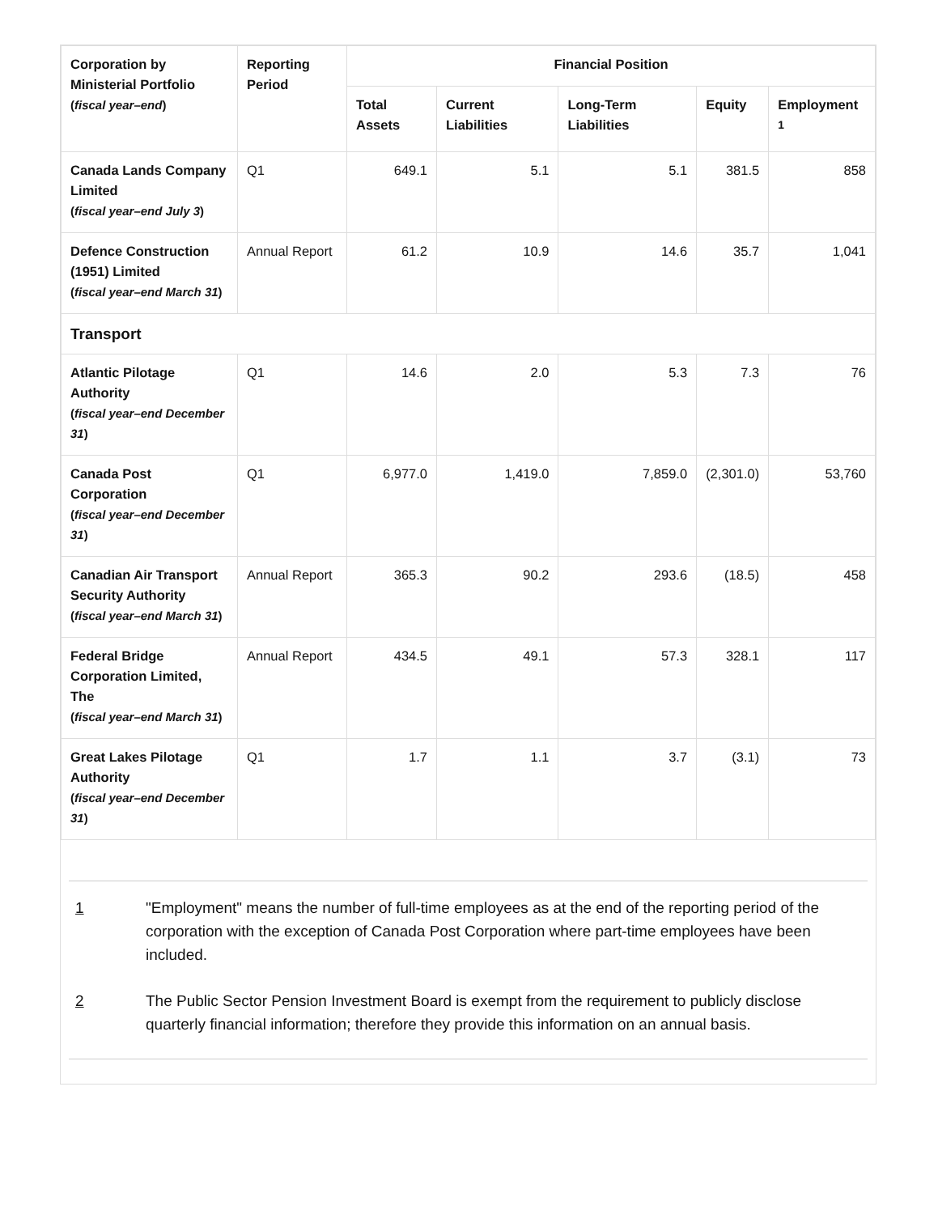| Corporation by Ministerial Portfolio ( fiscal year–end ) | Reporting Period | Financial Position | | | | |
| --- | --- | --- | --- | --- | --- | --- |
| | | Total Assets | Current Liabilities | Long-Term Liabilities | Equity | Employment <sup>1</sup> |
| Canada Lands Company Limited ( fiscal year–end July 3 ) | Q1 | 649.1 | 5.1 | 5.1 | 381.5 | 858 |
| Defence Construction (1951) Limited ( fiscal year–end March 31 ) | Annual Report | 61.2 | 10.9 | 14.6 | 35.7 | 1,041 |
| Transport | | | | | | |
| Atlantic Pilotage Authority ( fiscal year–end December 31 ) | Q1 | 14.6 | 2.0 | 5.3 | 7.3 | 76 |
| Canada Post Corporation ( fiscal year–end December 31 ) | Q1 | 6,977.0 | 1,419.0 | 7,859.0 | (2,301.0) | 53,760 |
| Canadian Air Transport Security Authority ( fiscal year–end March 31 ) | Annual Report | 365.3 | 90.2 | 293.6 | (18.5) | 458 |
| Federal Bridge Corporation Limited, The ( fiscal year–end March 31 ) | Annual Report | 434.5 | 49.1 | 57.3 | 328.1 | 117 |
| Great Lakes Pilotage Authority ( fiscal year–end December 31 ) | Q1 | 1.7 | 1.1 | 3.7 | (3.1) | 73 |
1 "Employment" means the number of full-time employees as at the end of the reporting period of the corporation with the exception of Canada Post Corporation where part-time employees have been included.
2 The Public Sector Pension Investment Board is exempt from the requirement to publicly disclose quarterly financial information; therefore they provide this information on an annual basis.